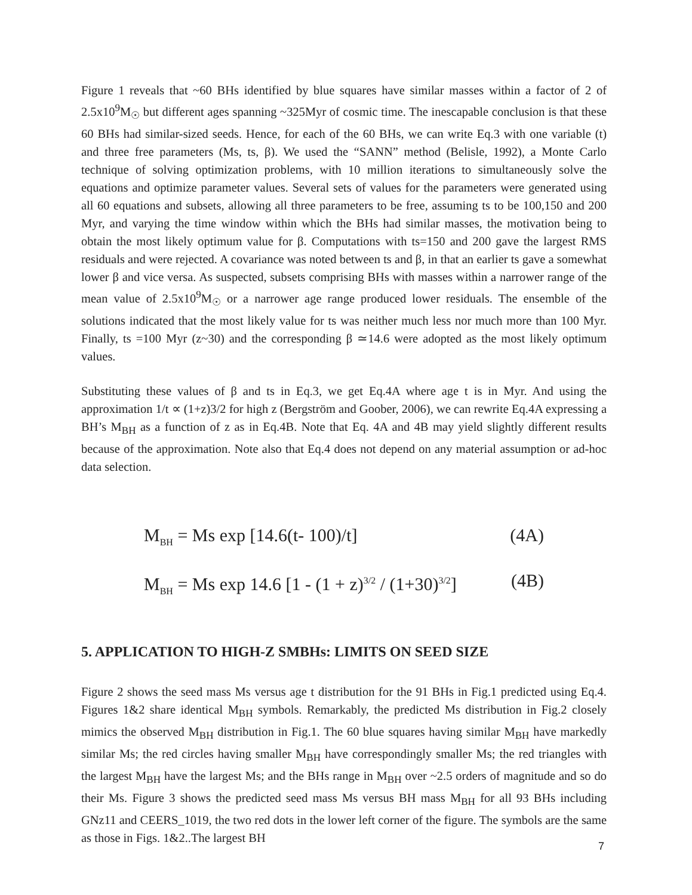Figure 1 reveals that ~60 BHs identified by blue squares have similar masses within a factor of 2 of 2.5x10<sup>9</sup>M<sub>☉</sub> but different ages spanning ~325Myr of cosmic time. The inescapable conclusion is that these 60 BHs had similar-sized seeds. Hence, for each of the 60 BHs, we can write Eq.3 with one variable (t) and three free parameters (Ms, ts, β). We used the “SANN” method (Belisle, 1992), a Monte Carlo technique of solving optimization problems, with 10 million iterations to simultaneously solve the equations and optimize parameter values. Several sets of values for the parameters were generated using all 60 equations and subsets, allowing all three parameters to be free, assuming ts to be 100,150 and 200 Myr, and varying the time window within which the BHs had similar masses, the motivation being to obtain the most likely optimum value for β. Computations with ts=150 and 200 gave the largest RMS residuals and were rejected. A covariance was noted between ts and β, in that an earlier ts gave a somewhat lower β and vice versa. As suspected, subsets comprising BHs with masses within a narrower range of the mean value of 2.5x10<sup>9</sup>M<sub>☉</sub> or a narrower age range produced lower residuals. The ensemble of the solutions indicated that the most likely value for ts was neither much less nor much more than 100 Myr. Finally, ts =100 Myr (z~30) and the corresponding β ≃14.6 were adopted as the most likely optimum values.
Substituting these values of β and ts in Eq.3, we get Eq.4A where age t is in Myr. And using the approximation 1/t ∝ (1+z)3/2 for high z (Bergström and Goober, 2006), we can rewrite Eq.4A expressing a BH’s M<sub>BH</sub> as a function of z as in Eq.4B. Note that Eq. 4A and 4B may yield slightly different results because of the approximation. Note also that Eq.4 does not depend on any material assumption or ad-hoc data selection.
M<sub>BH</sub> = Ms exp [14.6(t- 100)/t] (4A)
M<sub>BH</sub> = Ms exp 14.6 [1 - (1 + z)<sup>3/2</sup> / (1+30)<sup>3/2</sup>] (4B)
5. APPLICATION TO HIGH-Z SMBHs: LIMITS ON SEED SIZE
Figure 2 shows the seed mass Ms versus age t distribution for the 91 BHs in Fig.1 predicted using Eq.4. Figures 1&2 share identical M<sub>BH</sub> symbols. Remarkably, the predicted Ms distribution in Fig.2 closely mimics the observed M<sub>BH</sub> distribution in Fig.1. The 60 blue squares having similar M<sub>BH</sub> have markedly similar Ms; the red circles having smaller M<sub>BH</sub> have correspondingly smaller Ms; the red triangles with the largest M<sub>BH</sub> have the largest Ms; and the BHs range in M<sub>BH</sub> over ~2.5 orders of magnitude and so do their Ms. Figure 3 shows the predicted seed mass Ms versus BH mass M<sub>BH</sub> for all 93 BHs including GNz11 and CEERS_1019, the two red dots in the lower left corner of the figure. The symbols are the same as those in Figs. 1&2..The largest BH
7